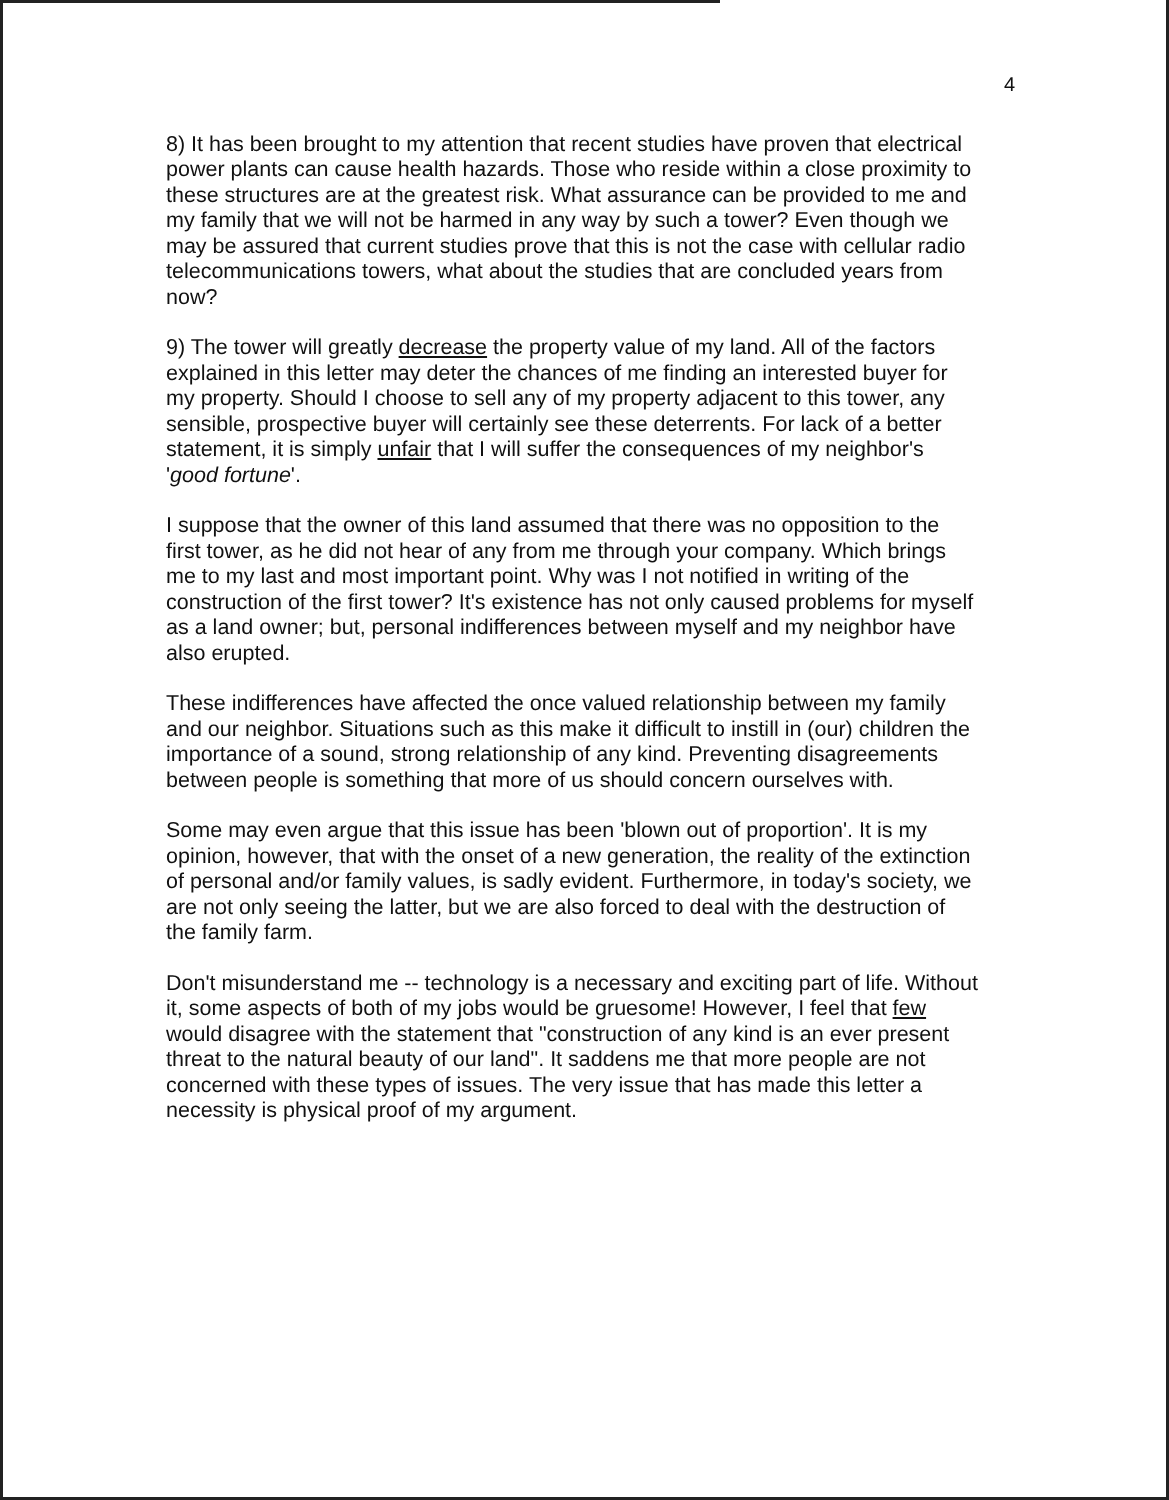4
8) It has been brought to my attention that recent studies have proven that electrical power plants can cause health hazards. Those who reside within a close proximity to these structures are at the greatest risk. What assurance can be provided to me and my family that we will not be harmed in any way by such a tower? Even though we may be assured that current studies prove that this is not the case with cellular radio telecommunications towers, what about the studies that are concluded years from now?
9) The tower will greatly decrease the property value of my land. All of the factors explained in this letter may deter the chances of me finding an interested buyer for my property. Should I choose to sell any of my property adjacent to this tower, any sensible, prospective buyer will certainly see these deterrents. For lack of a better statement, it is simply unfair that I will suffer the consequences of my neighbor's 'good fortune'.
I suppose that the owner of this land assumed that there was no opposition to the first tower, as he did not hear of any from me through your company. Which brings me to my last and most important point. Why was I not notified in writing of the construction of the first tower? It's existence has not only caused problems for myself as a land owner; but, personal indifferences between myself and my neighbor have also erupted.
These indifferences have affected the once valued relationship between my family and our neighbor. Situations such as this make it difficult to instill in (our) children the importance of a sound, strong relationship of any kind. Preventing disagreements between people is something that more of us should concern ourselves with.
Some may even argue that this issue has been 'blown out of proportion'. It is my opinion, however, that with the onset of a new generation, the reality of the extinction of personal and/or family values, is sadly evident. Furthermore, in today's society, we are not only seeing the latter, but we are also forced to deal with the destruction of the family farm.
Don't misunderstand me -- technology is a necessary and exciting part of life. Without it, some aspects of both of my jobs would be gruesome! However, I feel that few would disagree with the statement that "construction of any kind is an ever present threat to the natural beauty of our land". It saddens me that more people are not concerned with these types of issues. The very issue that has made this letter a necessity is physical proof of my argument.